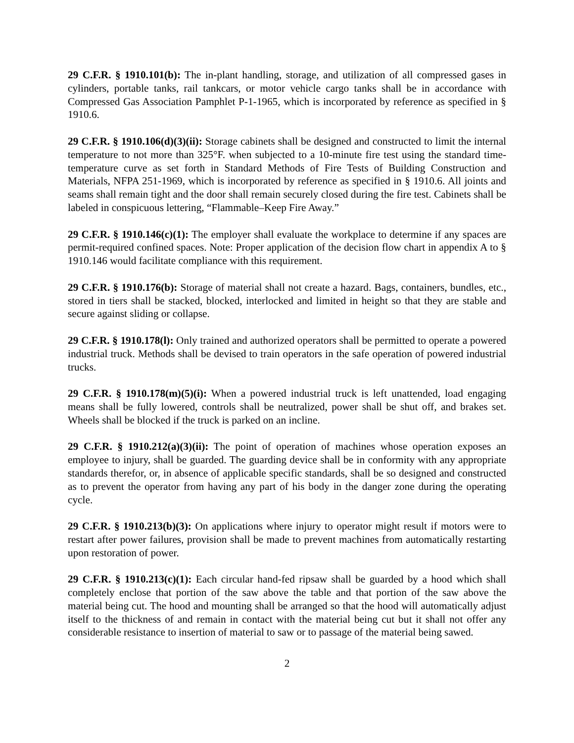29 C.F.R. § 1910.101(b): The in-plant handling, storage, and utilization of all compressed gases in cylinders, portable tanks, rail tankcars, or motor vehicle cargo tanks shall be in accordance with Compressed Gas Association Pamphlet P-1-1965, which is incorporated by reference as specified in § 1910.6.
29 C.F.R. § 1910.106(d)(3)(ii): Storage cabinets shall be designed and constructed to limit the internal temperature to not more than 325°F. when subjected to a 10-minute fire test using the standard time-temperature curve as set forth in Standard Methods of Fire Tests of Building Construction and Materials, NFPA 251-1969, which is incorporated by reference as specified in § 1910.6. All joints and seams shall remain tight and the door shall remain securely closed during the fire test. Cabinets shall be labeled in conspicuous lettering, “Flammable–Keep Fire Away.”
29 C.F.R. § 1910.146(c)(1): The employer shall evaluate the workplace to determine if any spaces are permit-required confined spaces. Note: Proper application of the decision flow chart in appendix A to § 1910.146 would facilitate compliance with this requirement.
29 C.F.R. § 1910.176(b): Storage of material shall not create a hazard. Bags, containers, bundles, etc., stored in tiers shall be stacked, blocked, interlocked and limited in height so that they are stable and secure against sliding or collapse.
29 C.F.R. § 1910.178(l): Only trained and authorized operators shall be permitted to operate a powered industrial truck. Methods shall be devised to train operators in the safe operation of powered industrial trucks.
29 C.F.R. § 1910.178(m)(5)(i): When a powered industrial truck is left unattended, load engaging means shall be fully lowered, controls shall be neutralized, power shall be shut off, and brakes set. Wheels shall be blocked if the truck is parked on an incline.
29 C.F.R. § 1910.212(a)(3)(ii): The point of operation of machines whose operation exposes an employee to injury, shall be guarded. The guarding device shall be in conformity with any appropriate standards therefor, or, in absence of applicable specific standards, shall be so designed and constructed as to prevent the operator from having any part of his body in the danger zone during the operating cycle.
29 C.F.R. § 1910.213(b)(3): On applications where injury to operator might result if motors were to restart after power failures, provision shall be made to prevent machines from automatically restarting upon restoration of power.
29 C.F.R. § 1910.213(c)(1): Each circular hand-fed ripsaw shall be guarded by a hood which shall completely enclose that portion of the saw above the table and that portion of the saw above the material being cut. The hood and mounting shall be arranged so that the hood will automatically adjust itself to the thickness of and remain in contact with the material being cut but it shall not offer any considerable resistance to insertion of material to saw or to passage of the material being sawed.
2